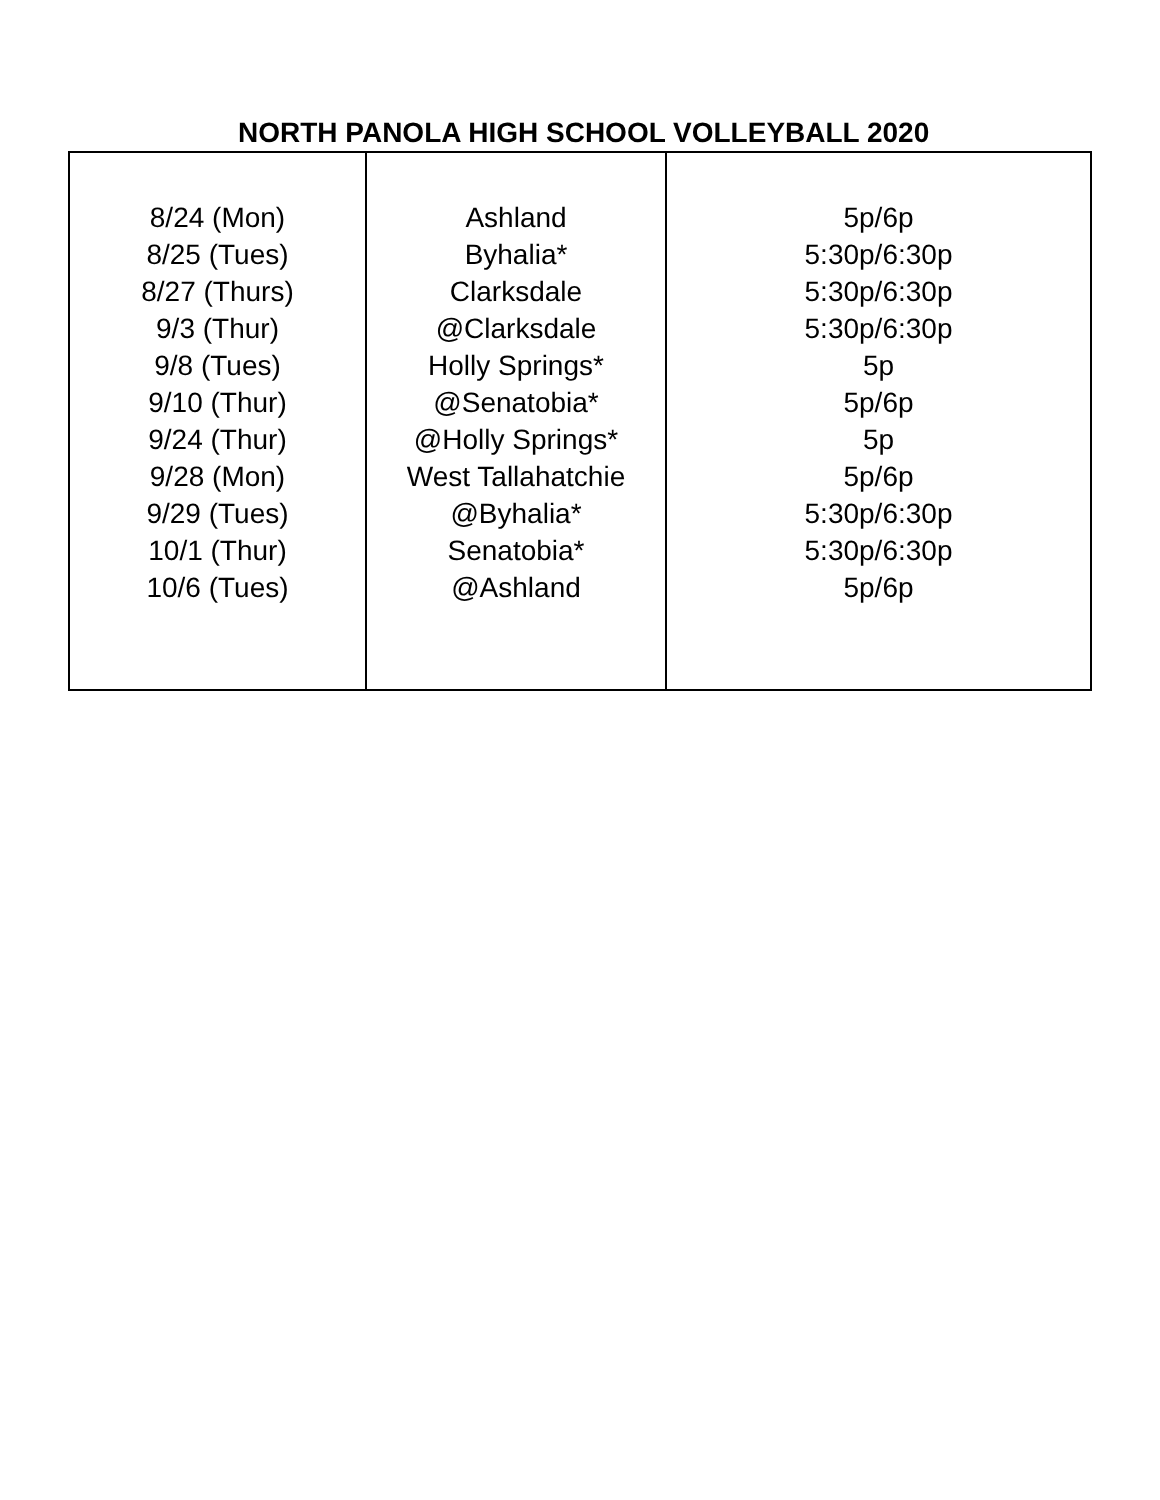NORTH PANOLA HIGH SCHOOL VOLLEYBALL 2020
| 8/24 (Mon) 8/25 (Tues) 8/27 (Thurs) 9/3 (Thur) 9/8 (Tues) 9/10 (Thur) 9/24 (Thur) 9/28 (Mon) 9/29 (Tues) 10/1 (Thur) 10/6 (Tues) | Ashland Byhalia* Clarksdale @Clarksdale Holly Springs* @Senatobia* @Holly Springs* West Tallahatchie @Byhalia* Senatobia* @Ashland | 5p/6p 5:30p/6:30p 5:30p/6:30p 5:30p/6:30p 5p 5p/6p 5p 5p/6p 5:30p/6:30p 5:30p/6:30p 5p/6p |